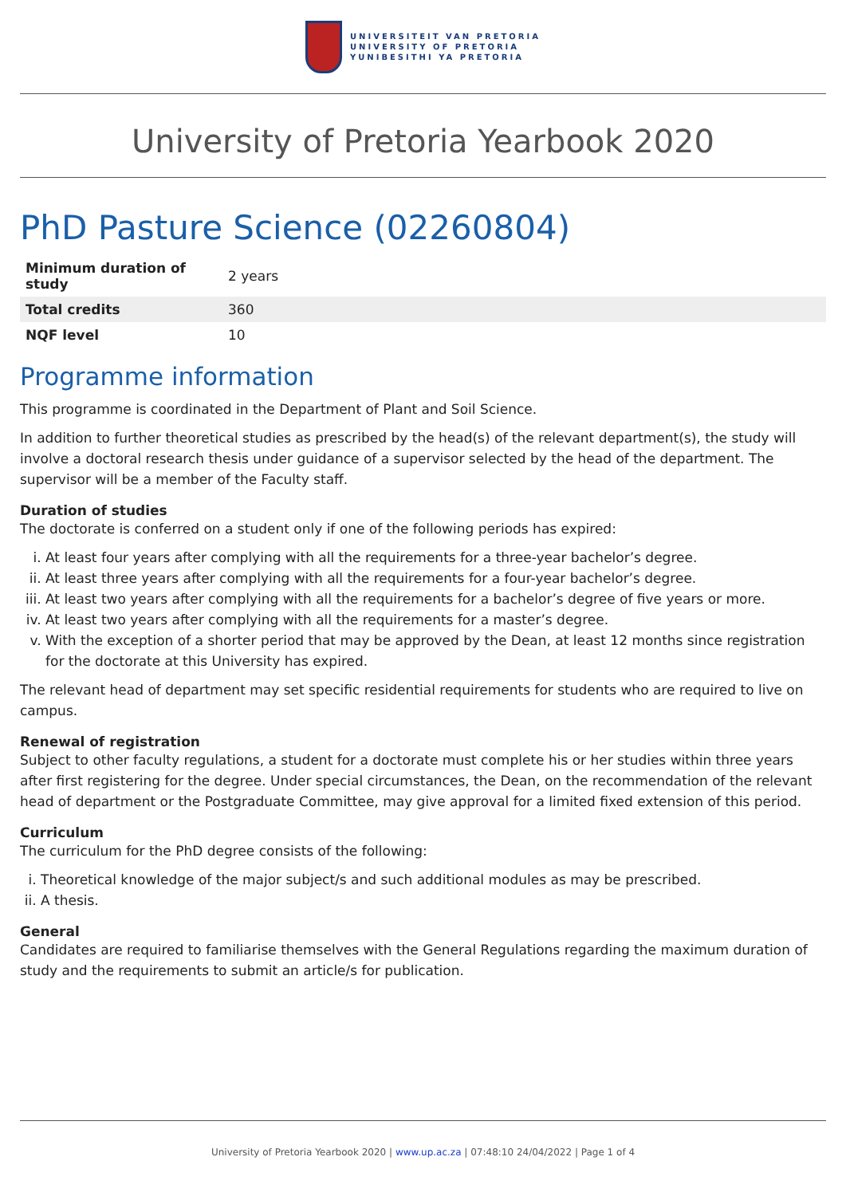UNIVERSITEIT VAN PRETORIA
UNIVERSITY OF PRETORIA
YUNIBESITHI YA PRETORIA
University of Pretoria Yearbook 2020
PhD Pasture Science (02260804)
| Minimum duration of study | 2 years |
| Total credits | 360 |
| NQF level | 10 |
Programme information
This programme is coordinated in the Department of Plant and Soil Science.
In addition to further theoretical studies as prescribed by the head(s) of the relevant department(s), the study will involve a doctoral research thesis under guidance of a supervisor selected by the head of the department. The supervisor will be a member of the Faculty staff.
Duration of studies
The doctorate is conferred on a student only if one of the following periods has expired:
i. At least four years after complying with all the requirements for a three-year bachelor’s degree.
ii. At least three years after complying with all the requirements for a four-year bachelor’s degree.
iii. At least two years after complying with all the requirements for a bachelor’s degree of five years or more.
iv. At least two years after complying with all the requirements for a master’s degree.
v. With the exception of a shorter period that may be approved by the Dean, at least 12 months since registration for the doctorate at this University has expired.
The relevant head of department may set specific residential requirements for students who are required to live on campus.
Renewal of registration
Subject to other faculty regulations, a student for a doctorate must complete his or her studies within three years after first registering for the degree. Under special circumstances, the Dean, on the recommendation of the relevant head of department or the Postgraduate Committee, may give approval for a limited fixed extension of this period.
Curriculum
The curriculum for the PhD degree consists of the following:
i. Theoretical knowledge of the major subject/s and such additional modules as may be prescribed.
ii. A thesis.
General
Candidates are required to familiarise themselves with the General Regulations regarding the maximum duration of study and the requirements to submit an article/s for publication.
University of Pretoria Yearbook 2020 | www.up.ac.za | 07:48:10 24/04/2022 | Page 1 of 4